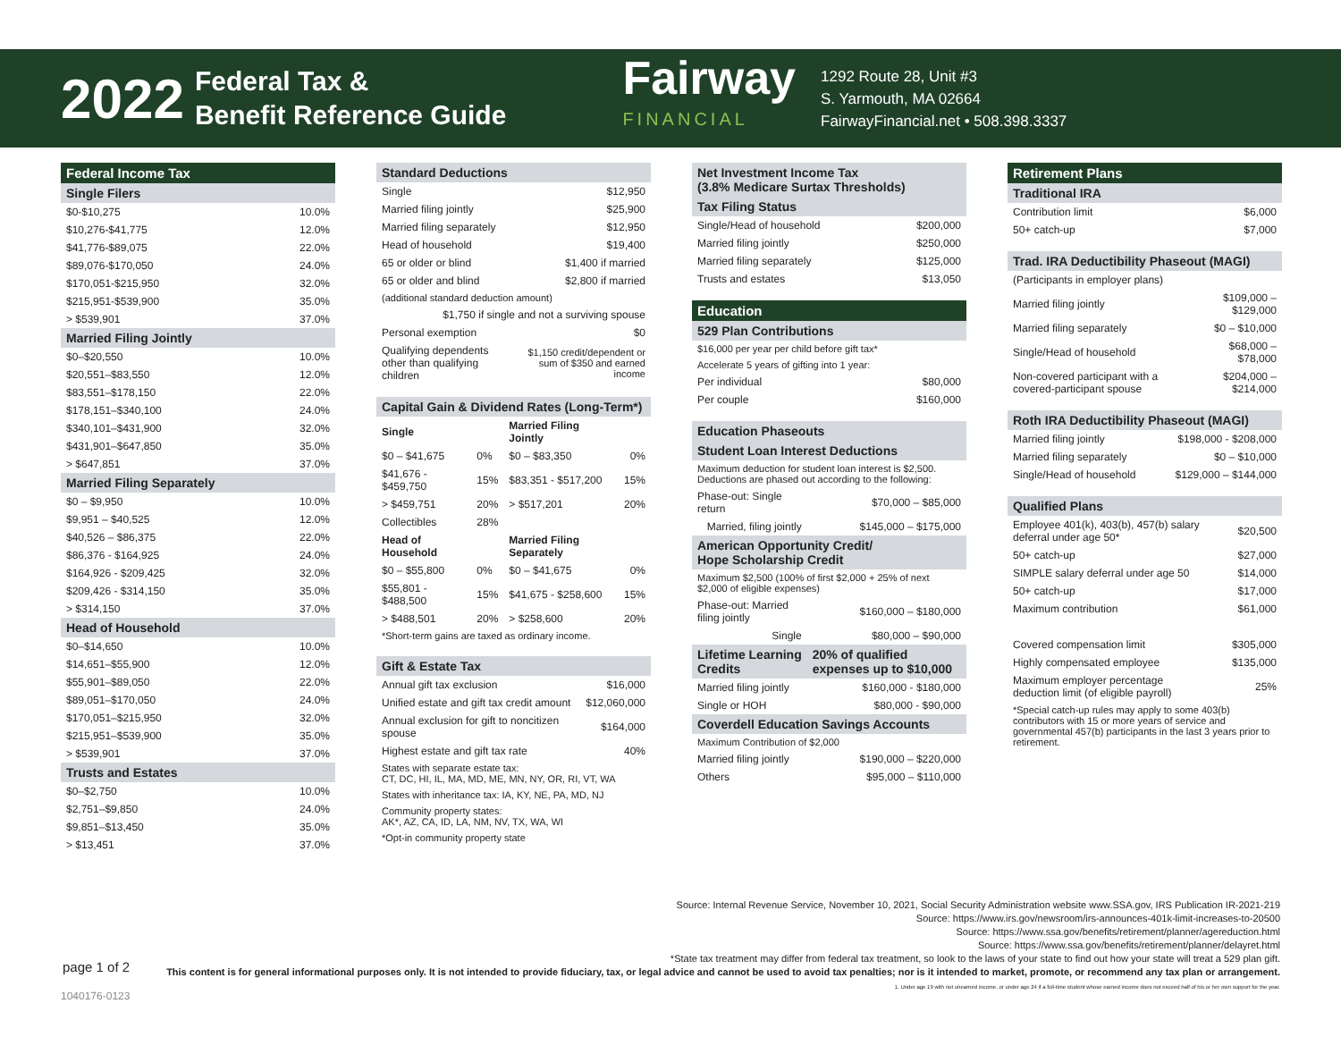2022
Federal Tax &
Benefit Reference Guide
Fairway
FINANCIAL
1292 Route 28, Unit #3
S. Yarmouth, MA 02664
FairwayFinancial.net • 508.398.3337
| Federal Income Tax | |
| --- | --- |
| Single Filers | |
| $0-$10,275 | 10.0% |
| $10,276-$41,775 | 12.0% |
| $41,776-$89,075 | 22.0% |
| $89,076-$170,050 | 24.0% |
| $170,051-$215,950 | 32.0% |
| $215,951-$539,900 | 35.0% |
| > $539,901 | 37.0% |
| Married Filing Jointly | |
| $0–$20,550 | 10.0% |
| $20,551–$83,550 | 12.0% |
| $83,551–$178,150 | 22.0% |
| $178,151–$340,100 | 24.0% |
| $340,101–$431,900 | 32.0% |
| $431,901–$647,850 | 35.0% |
| > $647,851 | 37.0% |
| Married Filing Separately | |
| $0 – $9,950 | 10.0% |
| $9,951 – $40,525 | 12.0% |
| $40,526 – $86,375 | 22.0% |
| $86,376 - $164,925 | 24.0% |
| $164,926 - $209,425 | 32.0% |
| $209,426 - $314,150 | 35.0% |
| > $314,150 | 37.0% |
| Head of Household | |
| $0–$14,650 | 10.0% |
| $14,651–$55,900 | 12.0% |
| $55,901–$89,050 | 22.0% |
| $89,051–$170,050 | 24.0% |
| $170,051–$215,950 | 32.0% |
| $215,951–$539,900 | 35.0% |
| > $539,901 | 37.0% |
| Trusts and Estates | |
| $0–$2,750 | 10.0% |
| $2,751–$9,850 | 24.0% |
| $9,851–$13,450 | 35.0% |
| > $13,451 | 37.0% |
| Standard Deductions | |
| --- | --- |
| Single | $12,950 |
| Married filing jointly | $25,900 |
| Married filing separately | $12,950 |
| Head of household | $19,400 |
| 65 or older or blind | $1,400 if married |
| 65 or older and blind | $2,800 if married |
| (additional standard deduction amount) | |
| $1,750 if single and not a surviving spouse | |
| Personal exemption | $0 |
| Qualifying dependents other than qualifying children | $1,150 credit/dependent or sum of $350 and earned income |
| Capital Gain & Dividend Rates (Long-Term*) | | | |
| --- | --- | --- | --- |
| Single | | Married Filing Jointly | |
| $0 – $41,675 | 0% | $0 – $83,350 | 0% |
| $41,676 - $459,750 | 15% | $83,351 - $517,200 | 15% |
| > $459,751 | 20% | > $517,201 | 20% |
| Collectibles | 28% | | |
| Head of Household | | Married Filing Separately | |
| $0 – $55,800 | 0% | $0 – $41,675 | 0% |
| $55,801 - $488,500 | 15% | $41,675 - $258,600 | 15% |
| > $488,501 | 20% | > $258,600 | 20% |
| *Short-term gains are taxed as ordinary income. | | | |
| Gift & Estate Tax | |
| --- | --- |
| Annual gift tax exclusion | $16,000 |
| Unified estate and gift tax credit amount | $12,060,000 |
| Annual exclusion for gift to noncitizen spouse | $164,000 |
| Highest estate and gift tax rate | 40% |
| States with separate estate tax: CT, DC, HI, IL, MA, MD, ME, MN, NY, OR, RI, VT, WA | |
| States with inheritance tax: IA, KY, NE, PA, MD, NJ | |
| Community property states: AK*, AZ, CA, ID, LA, NM, NV, TX, WA, WI | |
| *Opt-in community property state | |
| Net Investment Income Tax (3.8% Medicare Surtax Thresholds) | |
| --- | --- |
| Tax Filing Status | |
| Single/Head of household | $200,000 |
| Married filing jointly | $250,000 |
| Married filing separately | $125,000 |
| Trusts and estates | $13,050 |
| Education | |
| --- | --- |
| 529 Plan Contributions | |
| $16,000 per year per child before gift tax* | |
| Accelerate 5 years of gifting into 1 year: | |
| Per individual | $80,000 |
| Per couple | $160,000 |
| Education Phaseouts | |
| --- | --- |
| Student Loan Interest Deductions | |
| Maximum deduction for student loan interest is $2,500. Deductions are phased out according to the following: | |
| Phase-out: Single return | $70,000 – $85,000 |
| Married, filing jointly | $145,000 – $175,000 |
| American Opportunity Credit/ Hope Scholarship Credit | |
| Maximum $2,500 (100% of first $2,000 + 25% of next $2,000 of eligible expenses) | |
| Phase-out: Married filing jointly | $160,000 – $180,000 |
| Single | $80,000 – $90,000 |
| Lifetime Learning Credits | 20% of qualified expenses up to $10,000 |
| Married filing jointly | $160,000 - $180,000 |
| Single or HOH | $80,000 - $90,000 |
| Coverdell Education Savings Accounts | |
| Maximum Contribution of $2,000 | |
| Married filing jointly | $190,000 – $220,000 |
| Others | $95,000 – $110,000 |
| Retirement Plans | |
| --- | --- |
| Traditional IRA | |
| Contribution limit | $6,000 |
| 50+ catch-up | $7,000 |
| Trad. IRA Deductibility Phaseout (MAGI) | |
| --- | --- |
| (Participants in employer plans) | |
| Married filing jointly | $109,000 – $129,000 |
| Married filing separately | $0 – $10,000 |
| Single/Head of household | $68,000 – $78,000 |
| Non-covered participant with a covered-participant spouse | $204,000 – $214,000 |
| Roth IRA Deductibility Phaseout (MAGI) | |
| --- | --- |
| Married filing jointly | $198,000 - $208,000 |
| Married filing separately | $0 – $10,000 |
| Single/Head of household | $129,000 – $144,000 |
| Qualified Plans | |
| --- | --- |
| Employee 401(k), 403(b), 457(b) salary deferral under age 50* | $20,500 |
| 50+ catch-up | $27,000 |
| SIMPLE salary deferral under age 50 | $14,000 |
| 50+ catch-up | $17,000 |
| Maximum contribution | $61,000 |
| Covered compensation limit | $305,000 |
| Highly compensated employee | $135,000 |
| Maximum employer percentage deduction limit (of eligible payroll) | 25% |
| *Special catch-up rules may apply to some 403(b) contributors with 15 or more years of service and governmental 457(b) participants in the last 3 years prior to retirement. | |
Source: Internal Revenue Service, November 10, 2021, Social Security Administration website www.SSA.gov, IRS Publication IR-2021-219
Source: https://www.irs.gov/newsroom/irs-announces-401k-limit-increases-to-20500
Source: https://www.ssa.gov/benefits/retirement/planner/agereduction.html
Source: https://www.ssa.gov/benefits/retirement/planner/delayret.html
*State tax treatment may differ from federal tax treatment, so look to the laws of your state to find out how your state will treat a 529 plan gift.
This content is for general informational purposes only. It is not intended to provide fiduciary, tax, or legal advice and cannot be used to avoid tax penalties; nor is it intended to market, promote, or recommend any tax plan or arrangement.
1. Under age 19 with not unearned income, or under age 24 if a full-time student whose earned income does not exceed half of his or her own support for the year.
page 1 of 2
1040176-0123